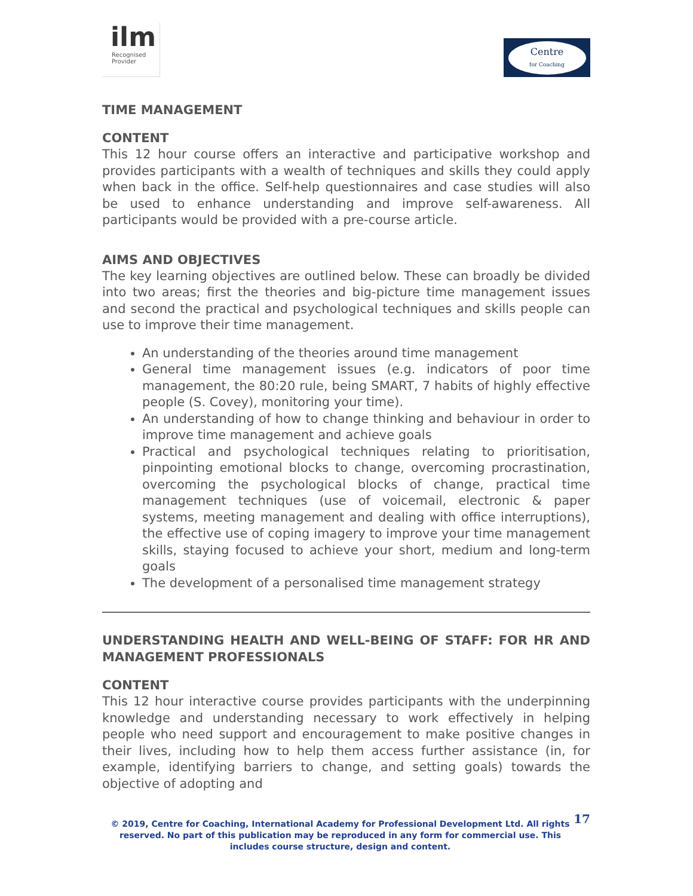ilm
Recognised
Provider
Centre
for Coaching
TIME MANAGEMENT
CONTENT
This 12 hour course offers an interactive and participative workshop and provides participants with a wealth of techniques and skills they could apply when back in the office. Self-help questionnaires and case studies will also be used to enhance understanding and improve self-awareness. All participants would be provided with a pre-course article.
AIMS AND OBJECTIVES
The key learning objectives are outlined below. These can broadly be divided into two areas; first the theories and big-picture time management issues and second the practical and psychological techniques and skills people can use to improve their time management.
An understanding of the theories around time management
General time management issues (e.g. indicators of poor time management, the 80:20 rule, being SMART, 7 habits of highly effective people (S. Covey), monitoring your time).
An understanding of how to change thinking and behaviour in order to improve time management and achieve goals
Practical and psychological techniques relating to prioritisation, pinpointing emotional blocks to change, overcoming procrastination, overcoming the psychological blocks of change, practical time management techniques (use of voicemail, electronic & paper systems, meeting management and dealing with office interruptions), the effective use of coping imagery to improve your time management skills, staying focused to achieve your short, medium and long-term goals
The development of a personalised time management strategy
UNDERSTANDING HEALTH AND WELL-BEING OF STAFF: FOR HR AND MANAGEMENT PROFESSIONALS
CONTENT
This 12 hour interactive course provides participants with the underpinning knowledge and understanding necessary to work effectively in helping people who need support and encouragement to make positive changes in their lives, including how to help them access further assistance (in, for example, identifying barriers to change, and setting goals) towards the objective of adopting and
© 2019, Centre for Coaching, International Academy for Professional Development Ltd. All rights reserved. No part of this publication may be reproduced in any form for commercial use. This includes course structure, design and content. 17